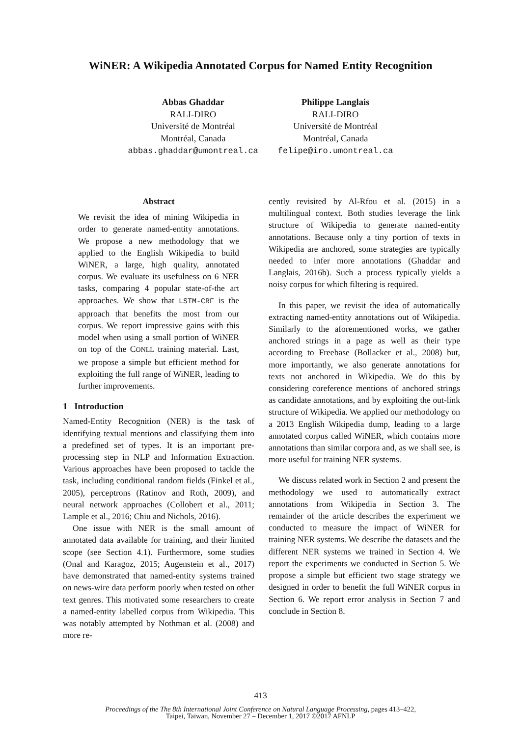WiNER: A Wikipedia Annotated Corpus for Named Entity Recognition
Abbas Ghaddar
RALI-DIRO
Université de Montréal
Montréal, Canada
abbas.ghaddar@umontreal.ca
Philippe Langlais
RALI-DIRO
Université de Montréal
Montréal, Canada
felipe@iro.umontreal.ca
Abstract
We revisit the idea of mining Wikipedia in order to generate named-entity annotations. We propose a new methodology that we applied to the English Wikipedia to build WiNER, a large, high quality, annotated corpus. We evaluate its usefulness on 6 NER tasks, comparing 4 popular state-of-the art approaches. We show that LSTM-CRF is the approach that benefits the most from our corpus. We report impressive gains with this model when using a small portion of WiNER on top of the CONLL training material. Last, we propose a simple but efficient method for exploiting the full range of WiNER, leading to further improvements.
1 Introduction
Named-Entity Recognition (NER) is the task of identifying textual mentions and classifying them into a predefined set of types. It is an important pre-processing step in NLP and Information Extraction. Various approaches have been proposed to tackle the task, including conditional random fields (Finkel et al., 2005), perceptrons (Ratinov and Roth, 2009), and neural network approaches (Collobert et al., 2011; Lample et al., 2016; Chiu and Nichols, 2016).
One issue with NER is the small amount of annotated data available for training, and their limited scope (see Section 4.1). Furthermore, some studies (Onal and Karagoz, 2015; Augenstein et al., 2017) have demonstrated that named-entity systems trained on news-wire data perform poorly when tested on other text genres. This motivated some researchers to create a named-entity labelled corpus from Wikipedia. This was notably attempted by Nothman et al. (2008) and more re-
cently revisited by Al-Rfou et al. (2015) in a multilingual context. Both studies leverage the link structure of Wikipedia to generate named-entity annotations. Because only a tiny portion of texts in Wikipedia are anchored, some strategies are typically needed to infer more annotations (Ghaddar and Langlais, 2016b). Such a process typically yields a noisy corpus for which filtering is required.
In this paper, we revisit the idea of automatically extracting named-entity annotations out of Wikipedia. Similarly to the aforementioned works, we gather anchored strings in a page as well as their type according to Freebase (Bollacker et al., 2008) but, more importantly, we also generate annotations for texts not anchored in Wikipedia. We do this by considering coreference mentions of anchored strings as candidate annotations, and by exploiting the out-link structure of Wikipedia. We applied our methodology on a 2013 English Wikipedia dump, leading to a large annotated corpus called WiNER, which contains more annotations than similar corpora and, as we shall see, is more useful for training NER systems.
We discuss related work in Section 2 and present the methodology we used to automatically extract annotations from Wikipedia in Section 3. The remainder of the article describes the experiment we conducted to measure the impact of WiNER for training NER systems. We describe the datasets and the different NER systems we trained in Section 4. We report the experiments we conducted in Section 5. We propose a simple but efficient two stage strategy we designed in order to benefit the full WiNER corpus in Section 6. We report error analysis in Section 7 and conclude in Section 8.
413
Proceedings of the The 8th International Joint Conference on Natural Language Processing, pages 413–422,
Taipei, Taiwan, November 27 – December 1, 2017 ©2017 AFNLP